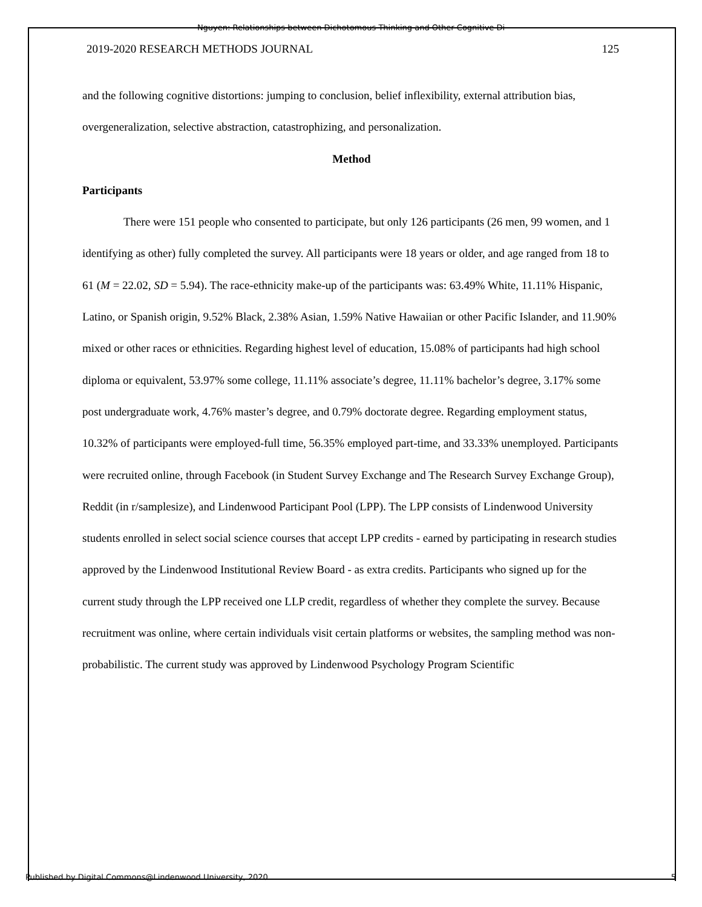Nguyen: Relationships between Dichotomous Thinking and Other Cognitive Di
2019-2020 RESEARCH METHODS JOURNAL 125
and the following cognitive distortions: jumping to conclusion, belief inflexibility, external attribution bias, overgeneralization, selective abstraction, catastrophizing, and personalization.
Method
Participants
There were 151 people who consented to participate, but only 126 participants (26 men, 99 women, and 1 identifying as other) fully completed the survey. All participants were 18 years or older, and age ranged from 18 to 61 (M = 22.02, SD = 5.94). The race-ethnicity make-up of the participants was: 63.49% White, 11.11% Hispanic, Latino, or Spanish origin, 9.52% Black, 2.38% Asian, 1.59% Native Hawaiian or other Pacific Islander, and 11.90% mixed or other races or ethnicities. Regarding highest level of education, 15.08% of participants had high school diploma or equivalent, 53.97% some college, 11.11% associate’s degree, 11.11% bachelor’s degree, 3.17% some post undergraduate work, 4.76% master’s degree, and 0.79% doctorate degree. Regarding employment status, 10.32% of participants were employed-full time, 56.35% employed part-time, and 33.33% unemployed. Participants were recruited online, through Facebook (in Student Survey Exchange and The Research Survey Exchange Group), Reddit (in r/samplesize), and Lindenwood Participant Pool (LPP). The LPP consists of Lindenwood University students enrolled in select social science courses that accept LPP credits - earned by participating in research studies approved by the Lindenwood Institutional Review Board - as extra credits. Participants who signed up for the current study through the LPP received one LLP credit, regardless of whether they complete the survey. Because recruitment was online, where certain individuals visit certain platforms or websites, the sampling method was non-probabilistic. The current study was approved by Lindenwood Psychology Program Scientific
Published by Digital Commons@Lindenwood University, 2020 5